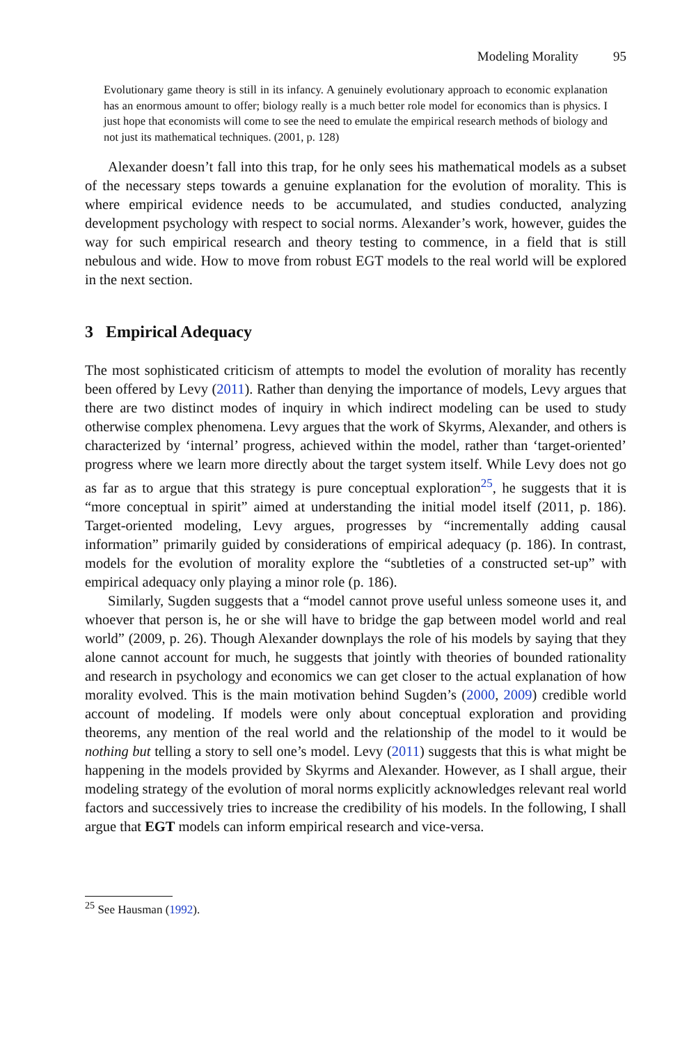Modeling Morality 95
Evolutionary game theory is still in its infancy. A genuinely evolutionary approach to economic explanation has an enormous amount to offer; biology really is a much better role model for economics than is physics. I just hope that economists will come to see the need to emulate the empirical research methods of biology and not just its mathematical techniques. (2001, p. 128)
Alexander doesn’t fall into this trap, for he only sees his mathematical models as a subset of the necessary steps towards a genuine explanation for the evolution of morality. This is where empirical evidence needs to be accumulated, and studies conducted, analyzing development psychology with respect to social norms. Alexander’s work, however, guides the way for such empirical research and theory testing to commence, in a field that is still nebulous and wide. How to move from robust EGT models to the real world will be explored in the next section.
3 Empirical Adequacy
The most sophisticated criticism of attempts to model the evolution of morality has recently been offered by Levy (2011). Rather than denying the importance of models, Levy argues that there are two distinct modes of inquiry in which indirect modeling can be used to study otherwise complex phenomena. Levy argues that the work of Skyrms, Alexander, and others is characterized by ‘internal’ progress, achieved within the model, rather than ‘target-oriented’ progress where we learn more directly about the target system itself. While Levy does not go as far as to argue that this strategy is pure conceptual exploration<sup>25</sup>, he suggests that it is “more conceptual in spirit” aimed at understanding the initial model itself (2011, p. 186). Target-oriented modeling, Levy argues, progresses by “incrementally adding causal information” primarily guided by considerations of empirical adequacy (p. 186). In contrast, models for the evolution of morality explore the “subtleties of a constructed set-up” with empirical adequacy only playing a minor role (p. 186).
Similarly, Sugden suggests that a “model cannot prove useful unless someone uses it, and whoever that person is, he or she will have to bridge the gap between model world and real world” (2009, p. 26). Though Alexander downplays the role of his models by saying that they alone cannot account for much, he suggests that jointly with theories of bounded rationality and research in psychology and economics we can get closer to the actual explanation of how morality evolved. This is the main motivation behind Sugden’s (2000, 2009) credible world account of modeling. If models were only about conceptual exploration and providing theorems, any mention of the real world and the relationship of the model to it would be nothing but telling a story to sell one’s model. Levy (2011) suggests that this is what might be happening in the models provided by Skyrms and Alexander. However, as I shall argue, their modeling strategy of the evolution of moral norms explicitly acknowledges relevant real world factors and successively tries to increase the credibility of his models. In the following, I shall argue that EGT models can inform empirical research and vice-versa.
<sup>25</sup> See Hausman (1992).